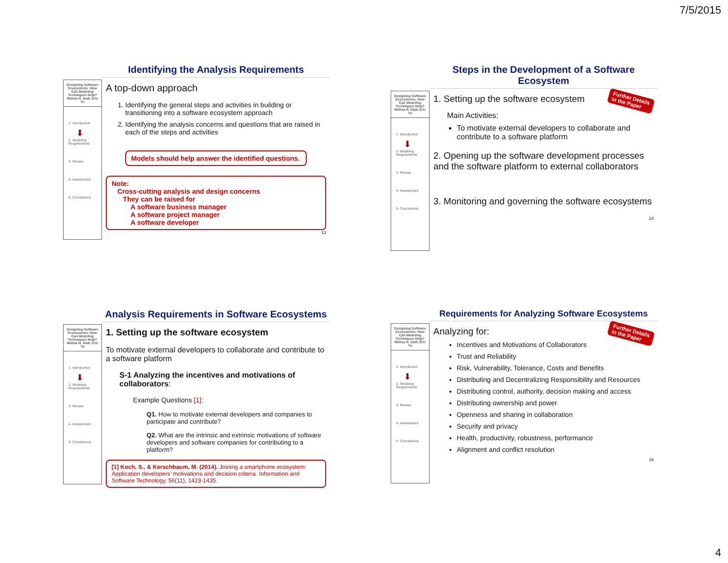7/5/2015
Identifying the Analysis Requirements
Designing Software Ecosystems: How Can Modeling Techniques Help? Mahsa H. Sadi, Eric Yu
1- Introduction
⬇
2- Modeling Requirements
3- Review
4- Assessment
5- Conclusions
A top-down approach
1. Identifying the general steps and activities in building or transitioning into a software ecosystem approach
2. Identifying the analysis concerns and questions that are raised in each of the steps and activities
Models should help answer the identified questions.
Note:
Cross-cutting analysis and design concerns
They can be raised for
A software business manager
A software project manager
A software developer
13
Steps in the Development of a Software Ecosystem
Designing Software Ecosystems: How Can Modeling Techniques Help? Mahsa H. Sadi, Eric Yu
1- Introduction
⬇
2- Modeling Requirements
3- Review
4- Assessment
5- Conclusions
Further Details
in the Paper 1. Setting up the software ecosystem
Main Activities:
To motivate external developers to collaborate and contribute to a software platform
2. Opening up the software development processes and the software platform to external collaborators
3. Monitoring and governing the software ecosystems
14
Analysis Requirements in Software Ecosystems
Designing Software Ecosystems: How Can Modeling Techniques Help? Mahsa H. Sadi, Eric Yu
1- Introduction
⬇
2- Modeling Requirements
3- Review
4- Assessment
5- Conclusions
1. Setting up the software ecosystem
To motivate external developers to collaborate and contribute to a software platform
S-1 Analyzing the incentives and motivations of collaborators:
Example Questions [1]:
Q1. How to motivate external developers and companies to participate and contribute?
Q2. What are the intrinsic and extrinsic motivations of software developers and software companies for contributing to a platform?
[1] Koch, S., & Kerschbaum, M. (2014). Joining a smartphone ecosystem: Application developers’ motivations and decision criteria. Information and Software Technology, 56(11), 1423-1435.
Requirements for Analyzing Software Ecosystems
Designing Software Ecosystems: How Can Modeling Techniques Help? Mahsa H. Sadi, Eric Yu
1- Introduction
⬇
2- Modeling Requirements
3- Review
4- Assessment
5- Conclusions
Further Details
in the Paper
Analyzing for:
Incentives and Motivations of Collaborators
Trust and Reliability
Risk, Vulnerability, Tolerance, Costs and Benefits
Distributing and Decentralizing Responsibility and Resources
Distributing control, authority, decision making and access
Distributing ownership and power
Openness and sharing in collaboration
Security and privacy
Health, productivity, robustness, performance
Alignment and conflict resolution
16
4